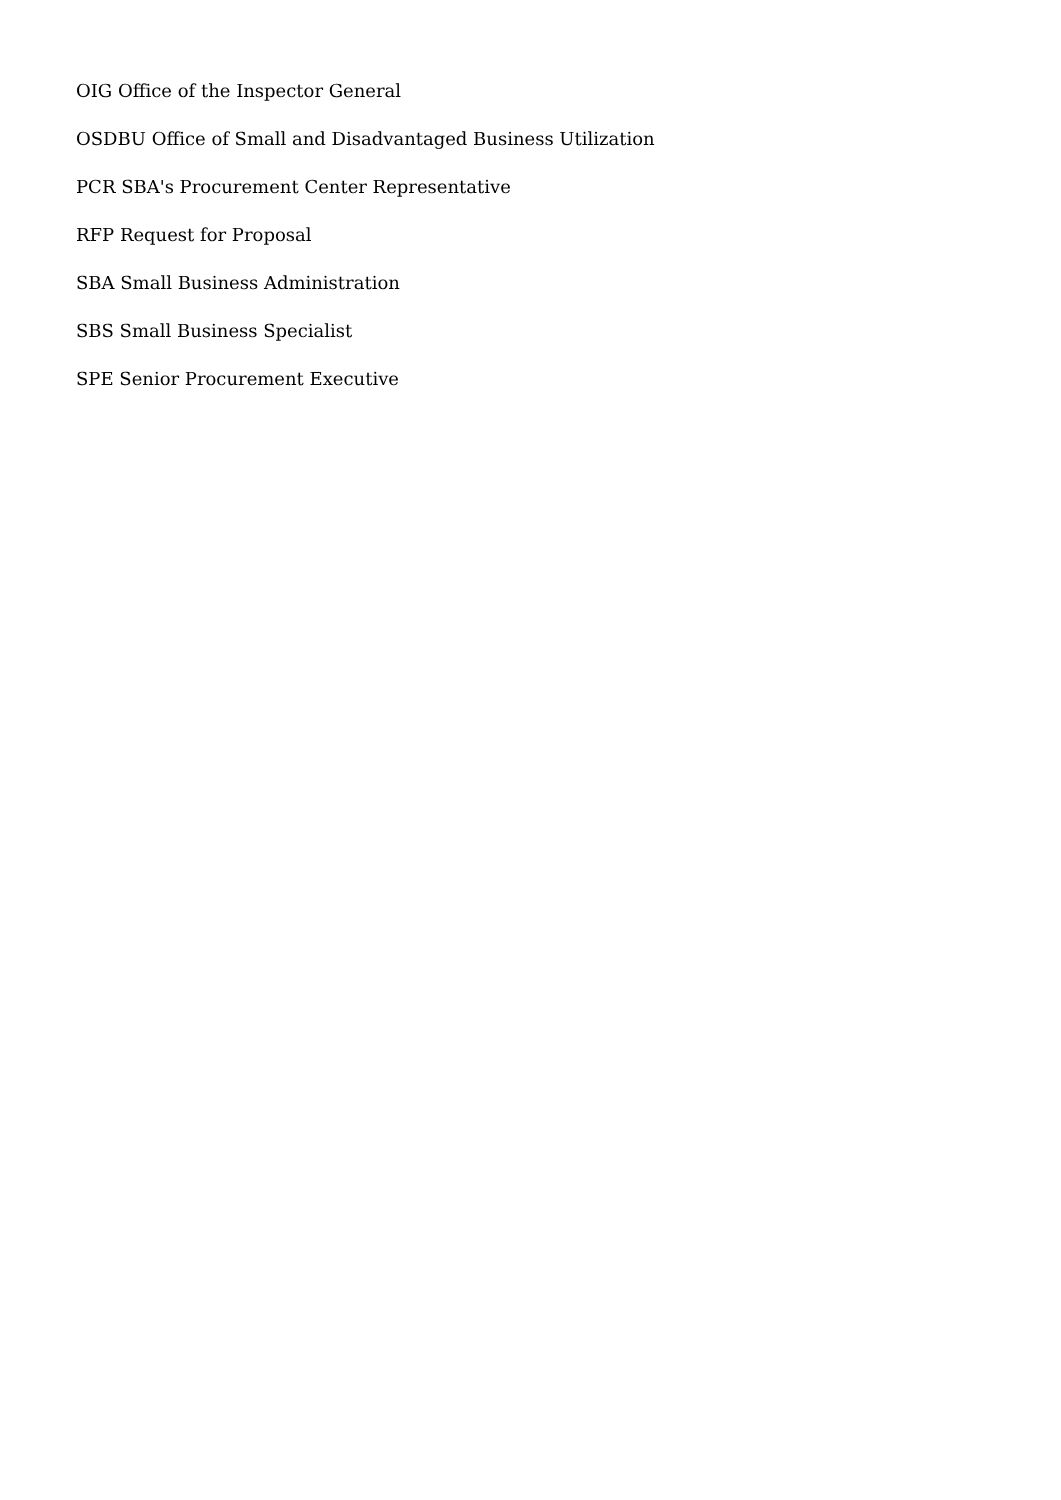OIG Office of the Inspector General
OSDBU Office of Small and Disadvantaged Business Utilization
PCR SBA's Procurement Center Representative
RFP Request for Proposal
SBA Small Business Administration
SBS Small Business Specialist
SPE Senior Procurement Executive